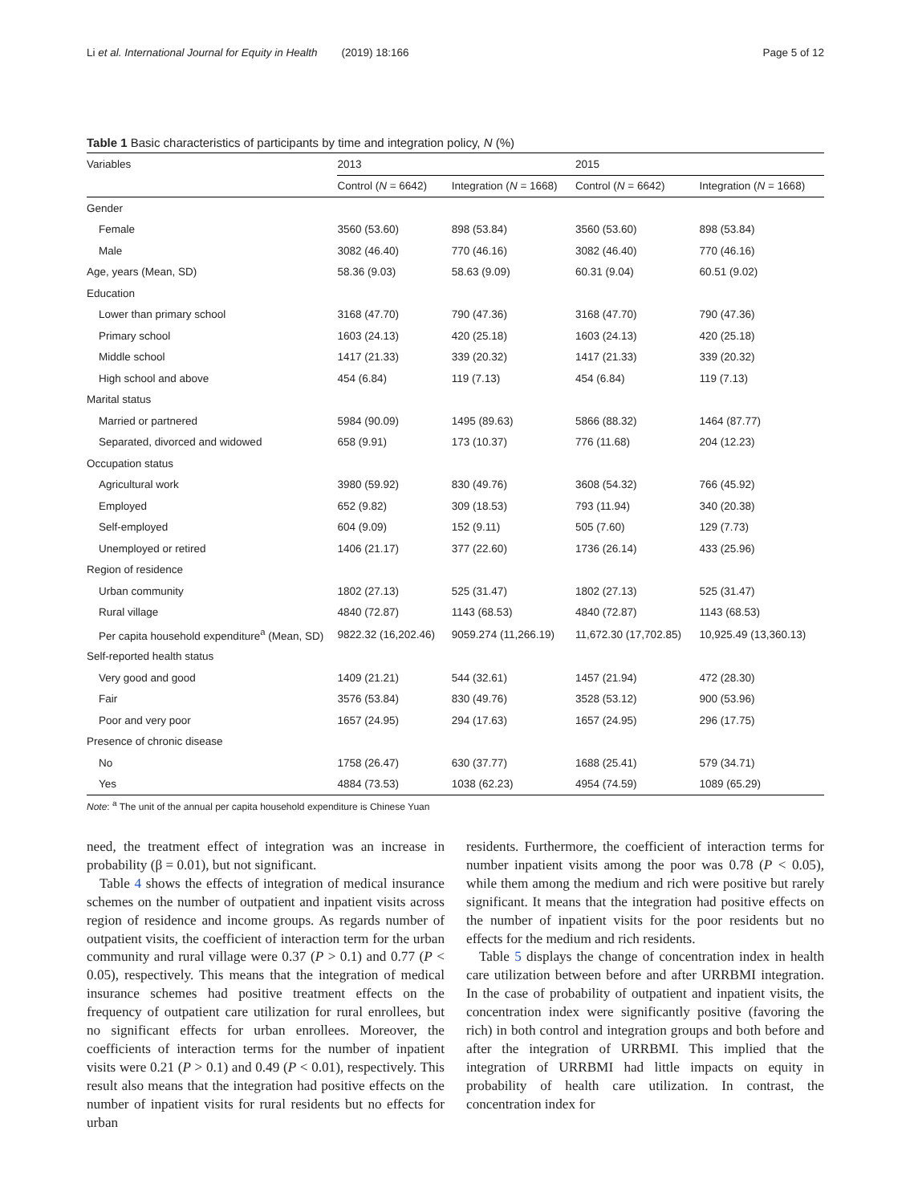Li et al. International Journal for Equity in Health (2019) 18:166 Page 5 of 12
Table 1 Basic characteristics of participants by time and integration policy, N (%)
| Variables | 2013 | | 2015 | |
| --- | --- | --- | --- | --- |
| | Control ( N = 6642) | Integration ( N = 1668) | Control ( N = 6642) | Integration ( N = 1668) |
| Gender | | | | |
| Female | 3560 (53.60) | 898 (53.84) | 3560 (53.60) | 898 (53.84) |
| Male | 3082 (46.40) | 770 (46.16) | 3082 (46.40) | 770 (46.16) |
| Age, years (Mean, SD) | 58.36 (9.03) | 58.63 (9.09) | 60.31 (9.04) | 60.51 (9.02) |
| Education | | | | |
| Lower than primary school | 3168 (47.70) | 790 (47.36) | 3168 (47.70) | 790 (47.36) |
| Primary school | 1603 (24.13) | 420 (25.18) | 1603 (24.13) | 420 (25.18) |
| Middle school | 1417 (21.33) | 339 (20.32) | 1417 (21.33) | 339 (20.32) |
| High school and above | 454 (6.84) | 119 (7.13) | 454 (6.84) | 119 (7.13) |
| Marital status | | | | |
| Married or partnered | 5984 (90.09) | 1495 (89.63) | 5866 (88.32) | 1464 (87.77) |
| Separated, divorced and widowed | 658 (9.91) | 173 (10.37) | 776 (11.68) | 204 (12.23) |
| Occupation status | | | | |
| Agricultural work | 3980 (59.92) | 830 (49.76) | 3608 (54.32) | 766 (45.92) |
| Employed | 652 (9.82) | 309 (18.53) | 793 (11.94) | 340 (20.38) |
| Self-employed | 604 (9.09) | 152 (9.11) | 505 (7.60) | 129 (7.73) |
| Unemployed or retired | 1406 (21.17) | 377 (22.60) | 1736 (26.14) | 433 (25.96) |
| Region of residence | | | | |
| Urban community | 1802 (27.13) | 525 (31.47) | 1802 (27.13) | 525 (31.47) |
| Rural village | 4840 (72.87) | 1143 (68.53) | 4840 (72.87) | 1143 (68.53) |
| Per capita household expenditure<sup>a</sup> (Mean, SD) | 9822.32 (16,202.46) | 9059.274 (11,266.19) | 11,672.30 (17,702.85) | 10,925.49 (13,360.13) |
| Self-reported health status | | | | |
| Very good and good | 1409 (21.21) | 544 (32.61) | 1457 (21.94) | 472 (28.30) |
| Fair | 3576 (53.84) | 830 (49.76) | 3528 (53.12) | 900 (53.96) |
| Poor and very poor | 1657 (24.95) | 294 (17.63) | 1657 (24.95) | 296 (17.75) |
| Presence of chronic disease | | | | |
| No | 1758 (26.47) | 630 (37.77) | 1688 (25.41) | 579 (34.71) |
| Yes | 4884 (73.53) | 1038 (62.23) | 4954 (74.59) | 1089 (65.29) |
Note: <sup>a</sup> The unit of the annual per capita household expenditure is Chinese Yuan
need, the treatment effect of integration was an increase in probability (β = 0.01), but not significant.
Table 4 shows the effects of integration of medical insurance schemes on the number of outpatient and inpatient visits across region of residence and income groups. As regards number of outpatient visits, the coefficient of interaction term for the urban community and rural village were 0.37 (P > 0.1) and 0.77 (P < 0.05), respectively. This means that the integration of medical insurance schemes had positive treatment effects on the frequency of outpatient care utilization for rural enrollees, but no significant effects for urban enrollees. Moreover, the coefficients of interaction terms for the number of inpatient visits were 0.21 (P > 0.1) and 0.49 (P < 0.01), respectively. This result also means that the integration had positive effects on the number of inpatient visits for rural residents but no effects for urban
residents. Furthermore, the coefficient of interaction terms for number inpatient visits among the poor was 0.78 (P < 0.05), while them among the medium and rich were positive but rarely significant. It means that the integration had positive effects on the number of inpatient visits for the poor residents but no effects for the medium and rich residents.
Table 5 displays the change of concentration index in health care utilization between before and after URRBMI integration. In the case of probability of outpatient and inpatient visits, the concentration index were significantly positive (favoring the rich) in both control and integration groups and both before and after the integration of URRBMI. This implied that the integration of URRBMI had little impacts on equity in probability of health care utilization. In contrast, the concentration index for